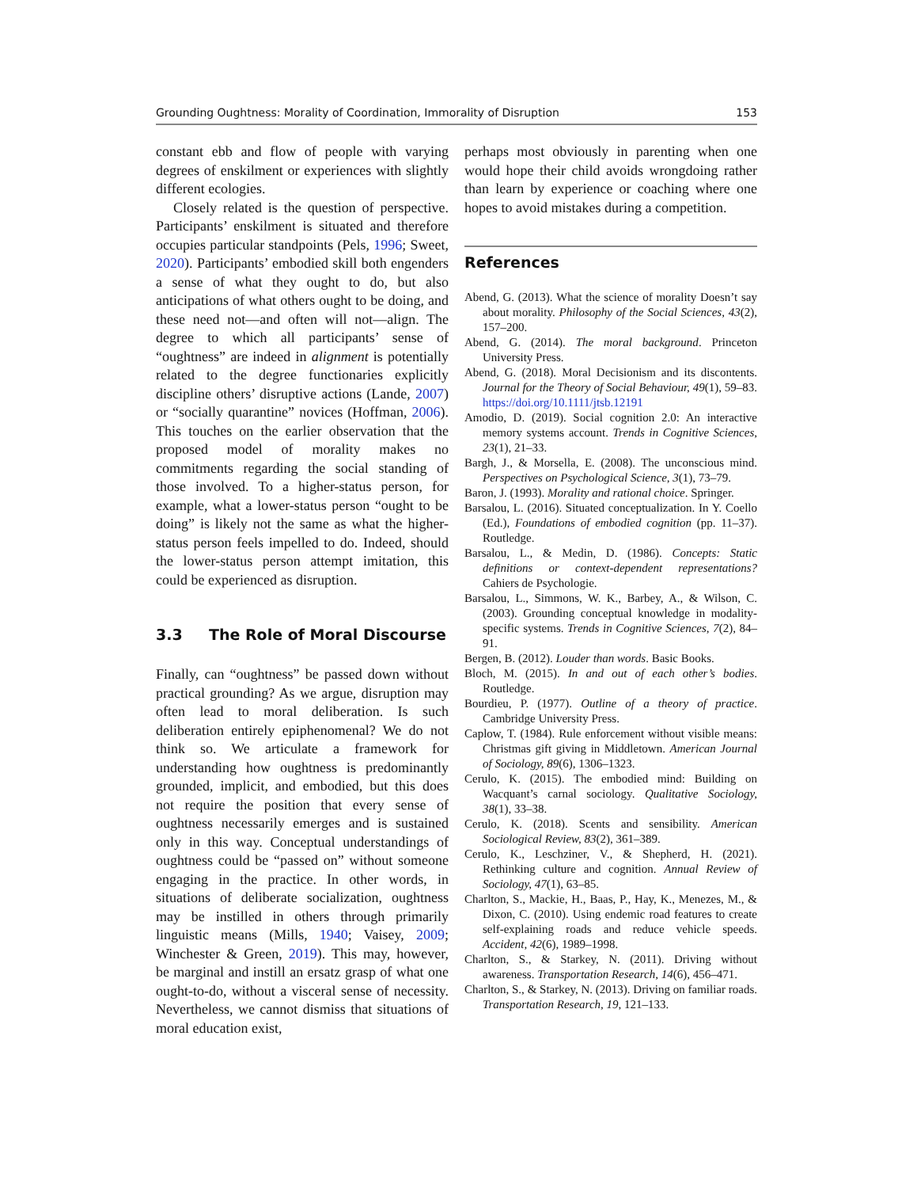Grounding Oughtness: Morality of Coordination, Immorality of Disruption 153
constant ebb and flow of people with varying degrees of enskilment or experiences with slightly different ecologies.
Closely related is the question of perspective. Participants’ enskilment is situated and therefore occupies particular standpoints (Pels, 1996; Sweet, 2020). Participants’ embodied skill both engenders a sense of what they ought to do, but also anticipations of what others ought to be doing, and these need not—and often will not—align. The degree to which all participants’ sense of “oughtness” are indeed in alignment is potentially related to the degree functionaries explicitly discipline others’ disruptive actions (Lande, 2007) or “socially quarantine” novices (Hoffman, 2006). This touches on the earlier observation that the proposed model of morality makes no commitments regarding the social standing of those involved. To a higher-status person, for example, what a lower-status person “ought to be doing” is likely not the same as what the higher-status person feels impelled to do. Indeed, should the lower-status person attempt imitation, this could be experienced as disruption.
3.3 The Role of Moral Discourse
Finally, can “oughtness” be passed down without practical grounding? As we argue, disruption may often lead to moral deliberation. Is such deliberation entirely epiphenomenal? We do not think so. We articulate a framework for understanding how oughtness is predominantly grounded, implicit, and embodied, but this does not require the position that every sense of oughtness necessarily emerges and is sustained only in this way. Conceptual understandings of oughtness could be “passed on” without someone engaging in the practice. In other words, in situations of deliberate socialization, oughtness may be instilled in others through primarily linguistic means (Mills, 1940; Vaisey, 2009; Winchester & Green, 2019). This may, however, be marginal and instill an ersatz grasp of what one ought-to-do, without a visceral sense of necessity. Nevertheless, we cannot dismiss that situations of moral education exist,
perhaps most obviously in parenting when one would hope their child avoids wrongdoing rather than learn by experience or coaching where one hopes to avoid mistakes during a competition.
References
Abend, G. (2013). What the science of morality Doesn’t say about morality. Philosophy of the Social Sciences, 43(2), 157–200.
Abend, G. (2014). The moral background. Princeton University Press.
Abend, G. (2018). Moral Decisionism and its discontents. Journal for the Theory of Social Behaviour, 49(1), 59–83. https://doi.org/10.1111/jtsb.12191
Amodio, D. (2019). Social cognition 2.0: An interactive memory systems account. Trends in Cognitive Sciences, 23(1), 21–33.
Bargh, J., & Morsella, E. (2008). The unconscious mind. Perspectives on Psychological Science, 3(1), 73–79.
Baron, J. (1993). Morality and rational choice. Springer.
Barsalou, L. (2016). Situated conceptualization. In Y. Coello (Ed.), Foundations of embodied cognition (pp. 11–37). Routledge.
Barsalou, L., & Medin, D. (1986). Concepts: Static definitions or context-dependent representations? Cahiers de Psychologie.
Barsalou, L., Simmons, W. K., Barbey, A., & Wilson, C. (2003). Grounding conceptual knowledge in modality-specific systems. Trends in Cognitive Sciences, 7(2), 84–91.
Bergen, B. (2012). Louder than words. Basic Books.
Bloch, M. (2015). In and out of each other’s bodies. Routledge.
Bourdieu, P. (1977). Outline of a theory of practice. Cambridge University Press.
Caplow, T. (1984). Rule enforcement without visible means: Christmas gift giving in Middletown. American Journal of Sociology, 89(6), 1306–1323.
Cerulo, K. (2015). The embodied mind: Building on Wacquant’s carnal sociology. Qualitative Sociology, 38(1), 33–38.
Cerulo, K. (2018). Scents and sensibility. American Sociological Review, 83(2), 361–389.
Cerulo, K., Leschziner, V., & Shepherd, H. (2021). Rethinking culture and cognition. Annual Review of Sociology, 47(1), 63–85.
Charlton, S., Mackie, H., Baas, P., Hay, K., Menezes, M., & Dixon, C. (2010). Using endemic road features to create self-explaining roads and reduce vehicle speeds. Accident, 42(6), 1989–1998.
Charlton, S., & Starkey, N. (2011). Driving without awareness. Transportation Research, 14(6), 456–471.
Charlton, S., & Starkey, N. (2013). Driving on familiar roads. Transportation Research, 19, 121–133.